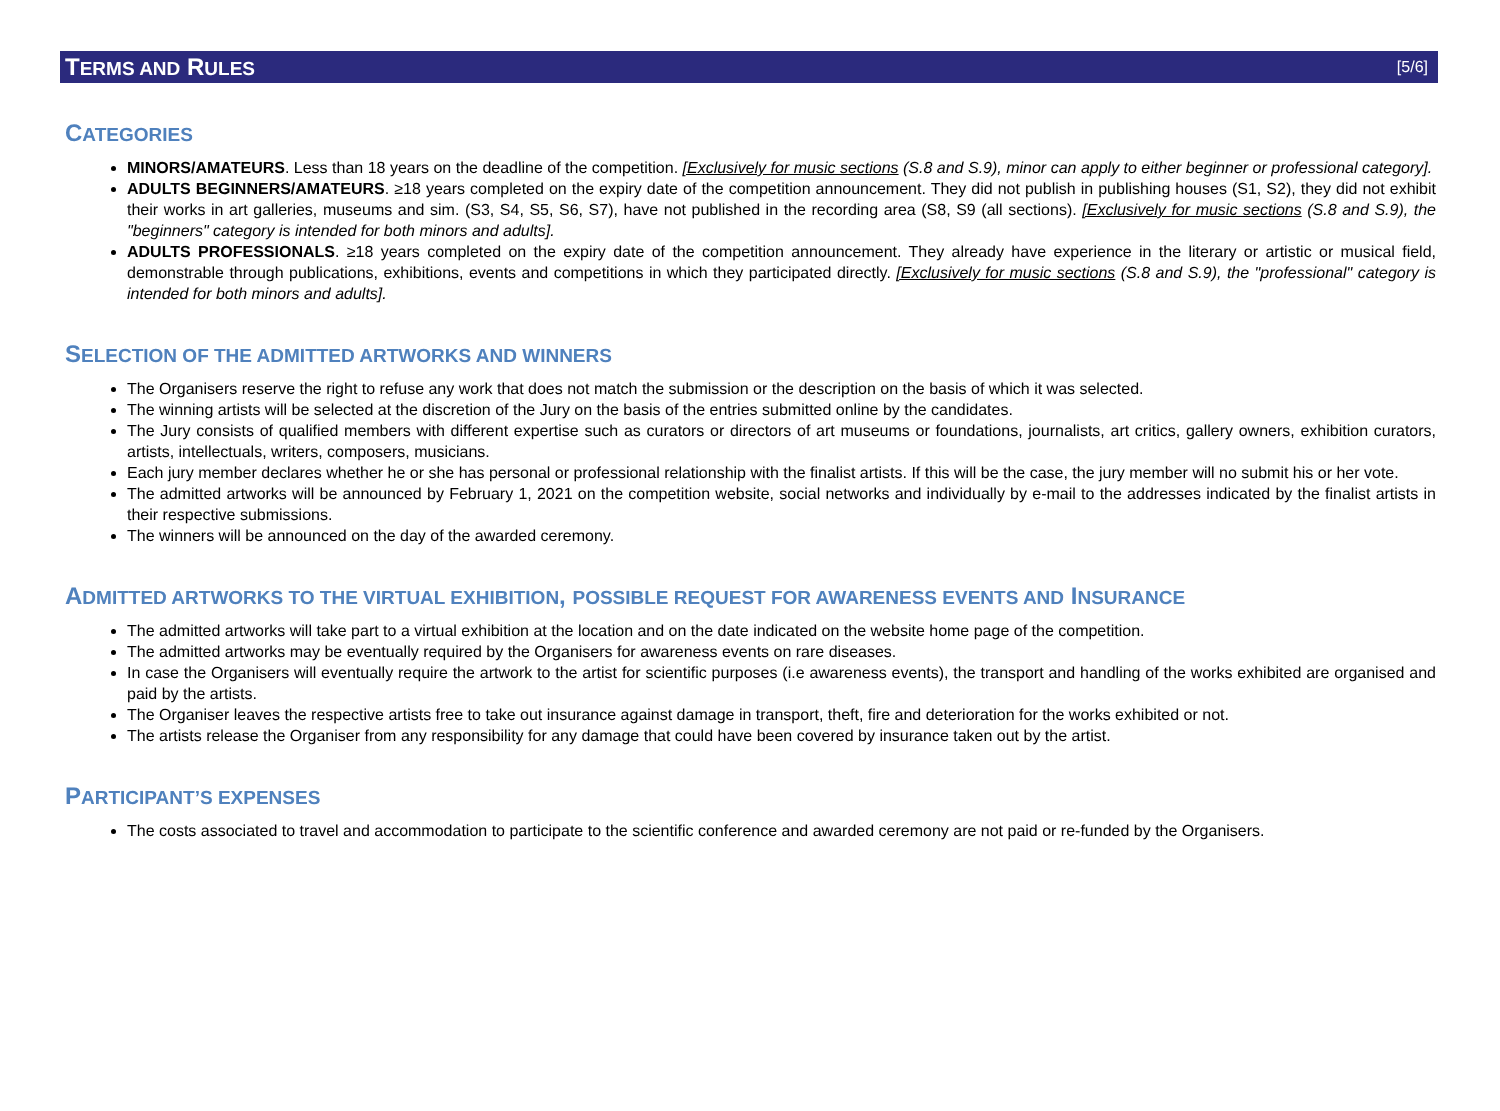TERMS AND RULES [5/6]
CATEGORIES
MINORS/AMATEURS. Less than 18 years on the deadline of the competition. [Exclusively for music sections (S.8 and S.9), minor can apply to either beginner or professional category].
ADULTS BEGINNERS/AMATEURS. ≥18 years completed on the expiry date of the competition announcement. They did not publish in publishing houses (S1, S2), they did not exhibit their works in art galleries, museums and sim. (S3, S4, S5, S6, S7), have not published in the recording area (S8, S9 (all sections). [Exclusively for music sections (S.8 and S.9), the "beginners" category is intended for both minors and adults].
ADULTS PROFESSIONALS. ≥18 years completed on the expiry date of the competition announcement. They already have experience in the literary or artistic or musical field, demonstrable through publications, exhibitions, events and competitions in which they participated directly. [Exclusively for music sections (S.8 and S.9), the "professional" category is intended for both minors and adults].
SELECTION OF THE ADMITTED ARTWORKS AND WINNERS
The Organisers reserve the right to refuse any work that does not match the submission or the description on the basis of which it was selected.
The winning artists will be selected at the discretion of the Jury on the basis of the entries submitted online by the candidates.
The Jury consists of qualified members with different expertise such as curators or directors of art museums or foundations, journalists, art critics, gallery owners, exhibition curators, artists, intellectuals, writers, composers, musicians.
Each jury member declares whether he or she has personal or professional relationship with the finalist artists. If this will be the case, the jury member will no submit his or her vote.
The admitted artworks will be announced by February 1, 2021 on the competition website, social networks and individually by e-mail to the addresses indicated by the finalist artists in their respective submissions.
The winners will be announced on the day of the awarded ceremony.
ADMITTED ARTWORKS TO THE VIRTUAL EXHIBITION, POSSIBLE REQUEST FOR AWARENESS EVENTS AND INSURANCE
The admitted artworks will take part to a virtual exhibition at the location and on the date indicated on the website home page of the competition.
The admitted artworks may be eventually required by the Organisers for awareness events on rare diseases.
In case the Organisers will eventually require the artwork to the artist for scientific purposes (i.e awareness events), the transport and handling of the works exhibited are organised and paid by the artists.
The Organiser leaves the respective artists free to take out insurance against damage in transport, theft, fire and deterioration for the works exhibited or not.
The artists release the Organiser from any responsibility for any damage that could have been covered by insurance taken out by the artist.
PARTICIPANT’S EXPENSES
The costs associated to travel and accommodation to participate to the scientific conference and awarded ceremony are not paid or re-funded by the Organisers.